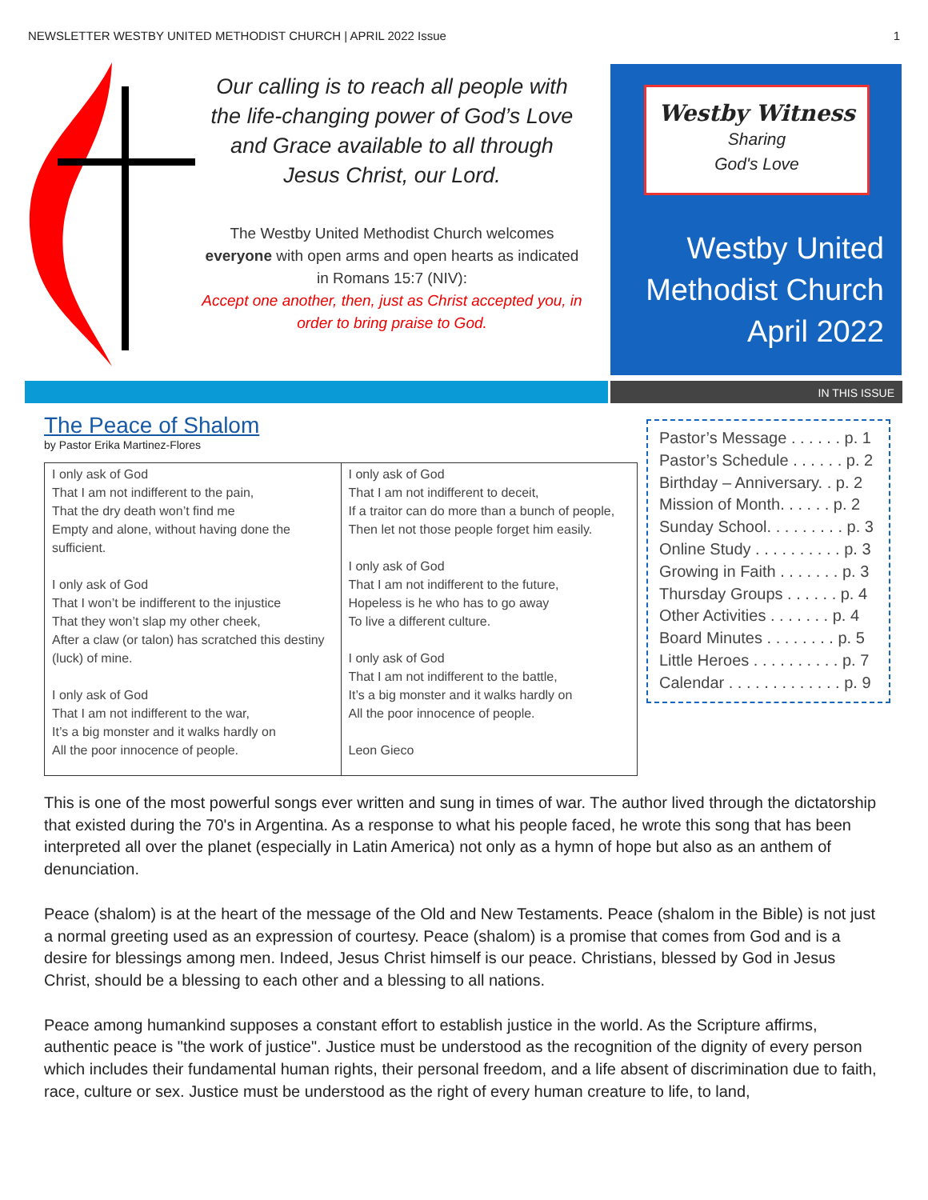NEWSLETTER WESTBY UNITED METHODIST CHURCH | APRIL 2022 Issue 1
Our calling is to reach all people with the life-changing power of God’s Love and Grace available to all through Jesus Christ, our Lord.
The Westby United Methodist Church welcomes everyone with open arms and open hearts as indicated in Romans 15:7 (NIV):
Accept one another, then, just as Christ accepted you, in order to bring praise to God.
Westby Witness
Sharing
God's Love
Westby United Methodist Church April 2022
IN THIS ISSUE
The Peace of Shalom
by Pastor Erika Martinez-Flores
| I only ask of God That I am not indifferent to the pain, That the dry death won’t find me Empty and alone, without having done the sufficient. I only ask of God That I won’t be indifferent to the injustice That they won’t slap my other cheek, After a claw (or talon) has scratched this destiny (luck) of mine. I only ask of God That I am not indifferent to the war, It’s a big monster and it walks hardly on All the poor innocence of people. | I only ask of God That I am not indifferent to deceit, If a traitor can do more than a bunch of people, Then let not those people forget him easily. I only ask of God That I am not indifferent to the future, Hopeless is he who has to go away To live a different culture. I only ask of God That I am not indifferent to the battle, It’s a big monster and it walks hardly on All the poor innocence of people. Leon Gieco |
Pastor’s Message . . . . . . p. 1
Pastor’s Schedule . . . . . . p. 2
Birthday – Anniversary. . p. 2
Mission of Month. . . . . . p. 2
Sunday School. . . . . . . . . p. 3
Online Study . . . . . . . . . . p. 3
Growing in Faith . . . . . . . p. 3
Thursday Groups . . . . . . p. 4
Other Activities . . . . . . . p. 4
Board Minutes . . . . . . . . p. 5
Little Heroes . . . . . . . . . . p. 7
Calendar . . . . . . . . . . . . . p. 9
This is one of the most powerful songs ever written and sung in times of war. The author lived through the dictatorship that existed during the 70's in Argentina. As a response to what his people faced, he wrote this song that has been interpreted all over the planet (especially in Latin America) not only as a hymn of hope but also as an anthem of denunciation.
Peace (shalom) is at the heart of the message of the Old and New Testaments. Peace (shalom in the Bible) is not just a normal greeting used as an expression of courtesy. Peace (shalom) is a promise that comes from God and is a desire for blessings among men. Indeed, Jesus Christ himself is our peace. Christians, blessed by God in Jesus Christ, should be a blessing to each other and a blessing to all nations.
Peace among humankind supposes a constant effort to establish justice in the world. As the Scripture affirms, authentic peace is "the work of justice". Justice must be understood as the recognition of the dignity of every person which includes their fundamental human rights, their personal freedom, and a life absent of discrimination due to faith, race, culture or sex. Justice must be understood as the right of every human creature to life, to land,